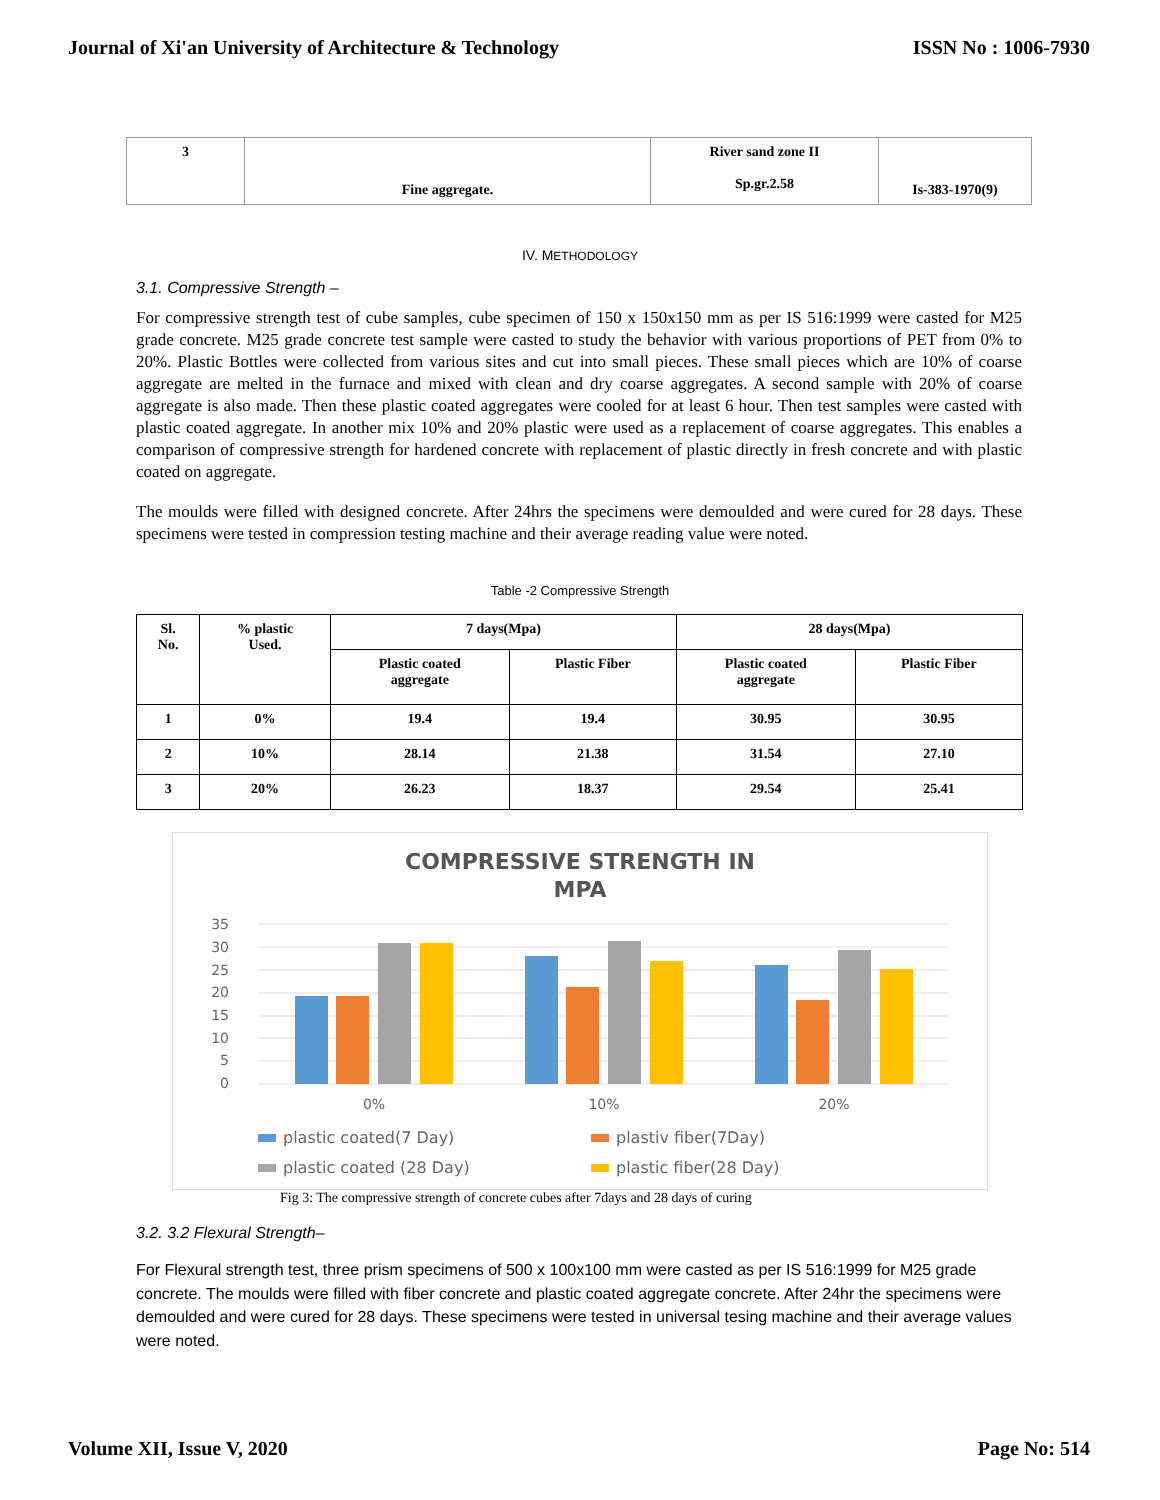Journal of Xi'an University of Architecture & Technology ISSN No : 1006-7930
| 3 | Fine aggregate. | River sand zone II Sp.gr.2.58 | Is-383-1970(9) |
IV. METHODOLOGY
3.1. Compressive Strength –
For compressive strength test of cube samples, cube specimen of 150 x 150x150 mm as per IS 516:1999 were casted for M25 grade concrete. M25 grade concrete test sample were casted to study the behavior with various proportions of PET from 0% to 20%. Plastic Bottles were collected from various sites and cut into small pieces. These small pieces which are 10% of coarse aggregate are melted in the furnace and mixed with clean and dry coarse aggregates. A second sample with 20% of coarse aggregate is also made. Then these plastic coated aggregates were cooled for at least 6 hour. Then test samples were casted with plastic coated aggregate. In another mix 10% and 20% plastic were used as a replacement of coarse aggregates. This enables a comparison of compressive strength for hardened concrete with replacement of plastic directly in fresh concrete and with plastic coated on aggregate.
The moulds were filled with designed concrete. After 24hrs the specimens were demoulded and were cured for 28 days. These specimens were tested in compression testing machine and their average reading value were noted.
Table -2 Compressive Strength
| Sl. No. | % plastic Used. | 7 days(Mpa) | | 28 days(Mpa) | |
| --- | --- | --- | --- | --- | --- |
| | | Plastic coated aggregate | Plastic Fiber | Plastic coated aggregate | Plastic Fiber |
| 1 | 0% | 19.4 | 19.4 | 30.95 | 30.95 |
| 2 | 10% | 28.14 | 21.38 | 31.54 | 27.10 |
| 3 | 20% | 26.23 | 18.37 | 29.54 | 25.41 |
COMPRESSIVE STRENGTH IN
MPA
35
30
25
20
15
10
5
0
0%
10%
20%
plastic coated(7 Day)
plastiv fiber(7Day)
plastic coated (28 Day)
plastic fiber(28 Day)
Fig 3: The compressive strength of concrete cubes after 7days and 28 days of curing
3.2. 3.2 Flexural Strength–
For Flexural strength test, three prism specimens of 500 x 100x100 mm were casted as per IS 516:1999 for M25 grade concrete. The moulds were filled with fiber concrete and plastic coated aggregate concrete. After 24hr the specimens were demoulded and were cured for 28 days. These specimens were tested in universal tesing machine and their average values were noted.
Volume XII, Issue V, 2020 Page No: 514